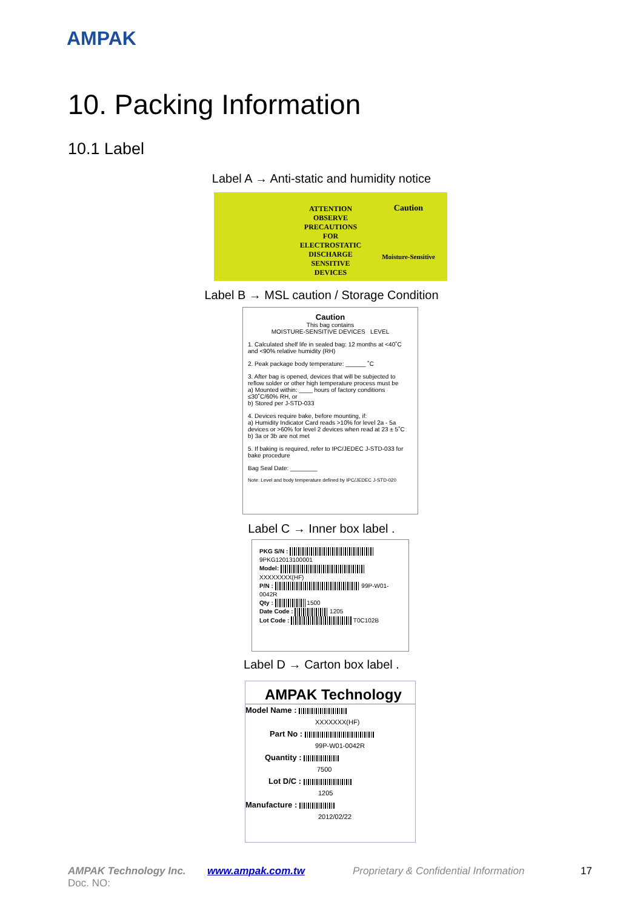AMPAK
10. Packing Information
10.1 Label
Label A → Anti-static and humidity notice
ATTENTION
OBSERVE
PRECAUTIONS
FOR
ELECTROSTATIC
DISCHARGE
SENSITIVE
DEVICES
Caution
Moisture-Sensitive
Label B → MSL caution / Storage Condition
Caution
This bag contains
MOISTURE-SENSITIVE DEVICES LEVEL
1. Calculated shelf life in sealed bag: 12 months at <40˚C and <90% relative humidity (RH)
2. Peak package body temperature: ______ ˚C
3. After bag is opened, devices that will be subjected to reflow solder or other high temperature process must be
a) Mounted within: ____ hours of factory conditions ≤30˚C/60% RH, or
b) Stored per J-STD-033
4. Devices require bake, before mounting, if:
a) Humidity Indicator Card reads >10% for level 2a - 5a devices or >60% for level 2 devices when read at 23 ± 5˚C
b) 3a or 3b are not met
5. If baking is required, refer to IPC/JEDEC J-STD-033 for bake procedure
Bag Seal Date: ________
Note: Level and body temperature defined by IPC/JEDEC J-STD-020
Label C → Inner box label .
PKG S/N : 9PKG12013100001
Model: XXXXXXXX(HF)
P/N : 99P-W01-0042R
Qty : 1500
Date Code : 1205
Lot Code : T0C102B
Label D → Carton box label .
AMPAK Technology
Model Name :
XXXXXXX(HF)
Part No :
99P-W01-0042R
Quantity :
7500
Lot D/C :
1205
Manufacture :
2012/02/22
AMPAK Technology Inc. www.ampak.com.tw
Proprietary & Confidential Information
17
Doc. NO: